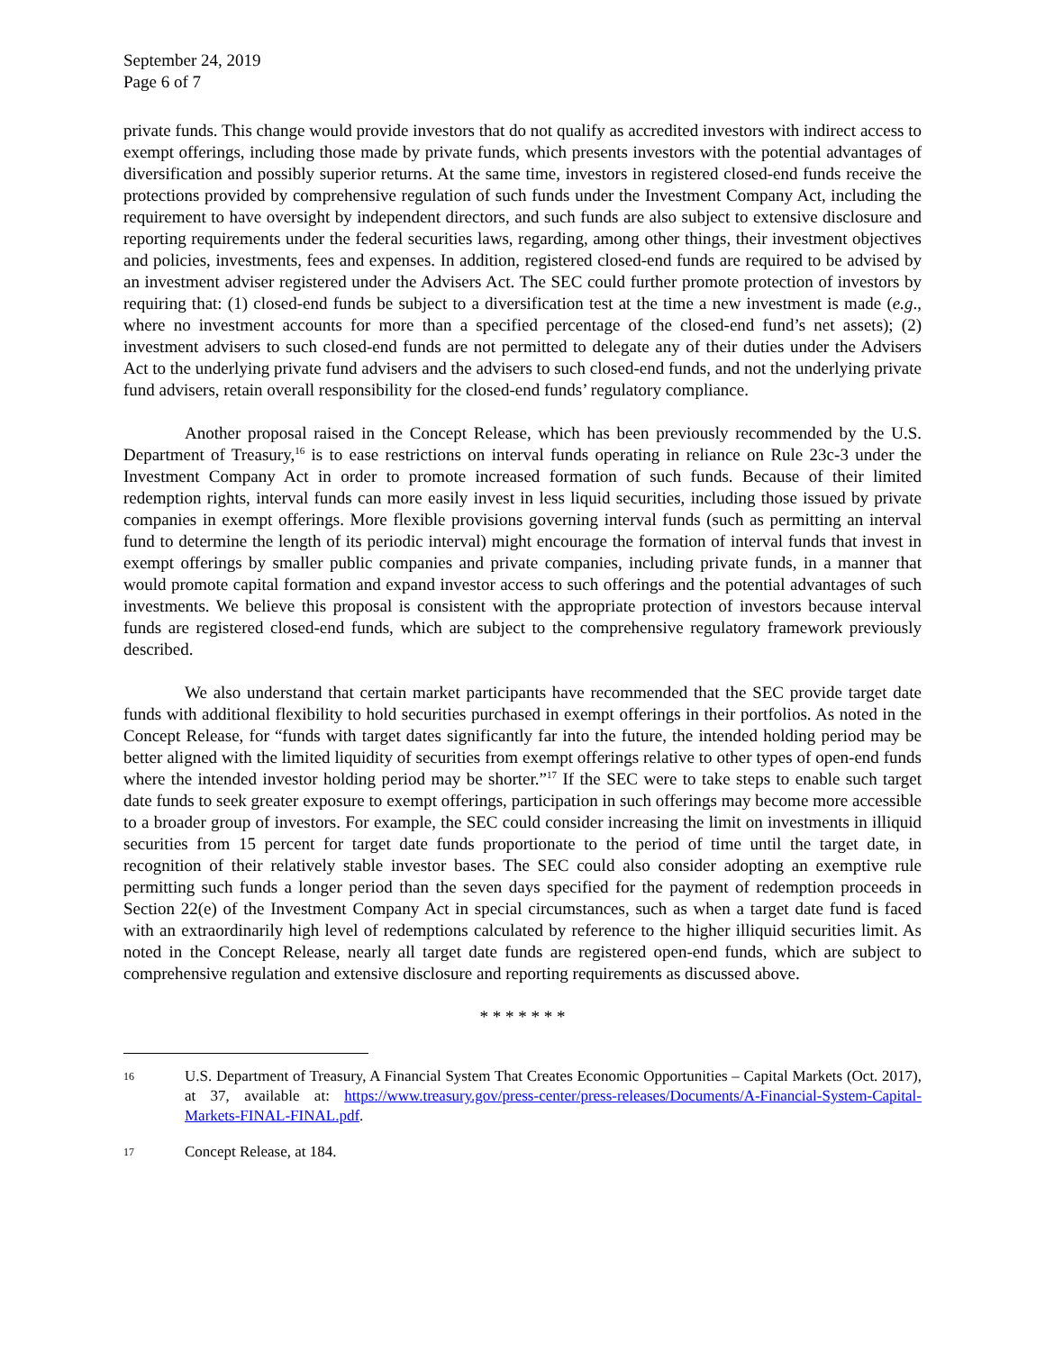September 24, 2019
Page 6 of 7
private funds. This change would provide investors that do not qualify as accredited investors with indirect access to exempt offerings, including those made by private funds, which presents investors with the potential advantages of diversification and possibly superior returns. At the same time, investors in registered closed-end funds receive the protections provided by comprehensive regulation of such funds under the Investment Company Act, including the requirement to have oversight by independent directors, and such funds are also subject to extensive disclosure and reporting requirements under the federal securities laws, regarding, among other things, their investment objectives and policies, investments, fees and expenses. In addition, registered closed-end funds are required to be advised by an investment adviser registered under the Advisers Act. The SEC could further promote protection of investors by requiring that: (1) closed-end funds be subject to a diversification test at the time a new investment is made (e.g., where no investment accounts for more than a specified percentage of the closed-end fund’s net assets); (2) investment advisers to such closed-end funds are not permitted to delegate any of their duties under the Advisers Act to the underlying private fund advisers and the advisers to such closed-end funds, and not the underlying private fund advisers, retain overall responsibility for the closed-end funds’ regulatory compliance.
Another proposal raised in the Concept Release, which has been previously recommended by the U.S. Department of Treasury,<sup>16</sup> is to ease restrictions on interval funds operating in reliance on Rule 23c-3 under the Investment Company Act in order to promote increased formation of such funds. Because of their limited redemption rights, interval funds can more easily invest in less liquid securities, including those issued by private companies in exempt offerings. More flexible provisions governing interval funds (such as permitting an interval fund to determine the length of its periodic interval) might encourage the formation of interval funds that invest in exempt offerings by smaller public companies and private companies, including private funds, in a manner that would promote capital formation and expand investor access to such offerings and the potential advantages of such investments. We believe this proposal is consistent with the appropriate protection of investors because interval funds are registered closed-end funds, which are subject to the comprehensive regulatory framework previously described.
We also understand that certain market participants have recommended that the SEC provide target date funds with additional flexibility to hold securities purchased in exempt offerings in their portfolios. As noted in the Concept Release, for “funds with target dates significantly far into the future, the intended holding period may be better aligned with the limited liquidity of securities from exempt offerings relative to other types of open-end funds where the intended investor holding period may be shorter.”<sup>17</sup> If the SEC were to take steps to enable such target date funds to seek greater exposure to exempt offerings, participation in such offerings may become more accessible to a broader group of investors. For example, the SEC could consider increasing the limit on investments in illiquid securities from 15 percent for target date funds proportionate to the period of time until the target date, in recognition of their relatively stable investor bases. The SEC could also consider adopting an exemptive rule permitting such funds a longer period than the seven days specified for the payment of redemption proceeds in Section 22(e) of the Investment Company Act in special circumstances, such as when a target date fund is faced with an extraordinarily high level of redemptions calculated by reference to the higher illiquid securities limit. As noted in the Concept Release, nearly all target date funds are registered open-end funds, which are subject to comprehensive regulation and extensive disclosure and reporting requirements as discussed above.
* * * * * * *
16 U.S. Department of Treasury, A Financial System That Creates Economic Opportunities – Capital Markets (Oct. 2017), at 37, available at: https://www.treasury.gov/press-center/press-releases/Documents/A-Financial-System-Capital-Markets-FINAL-FINAL.pdf.
17 Concept Release, at 184.